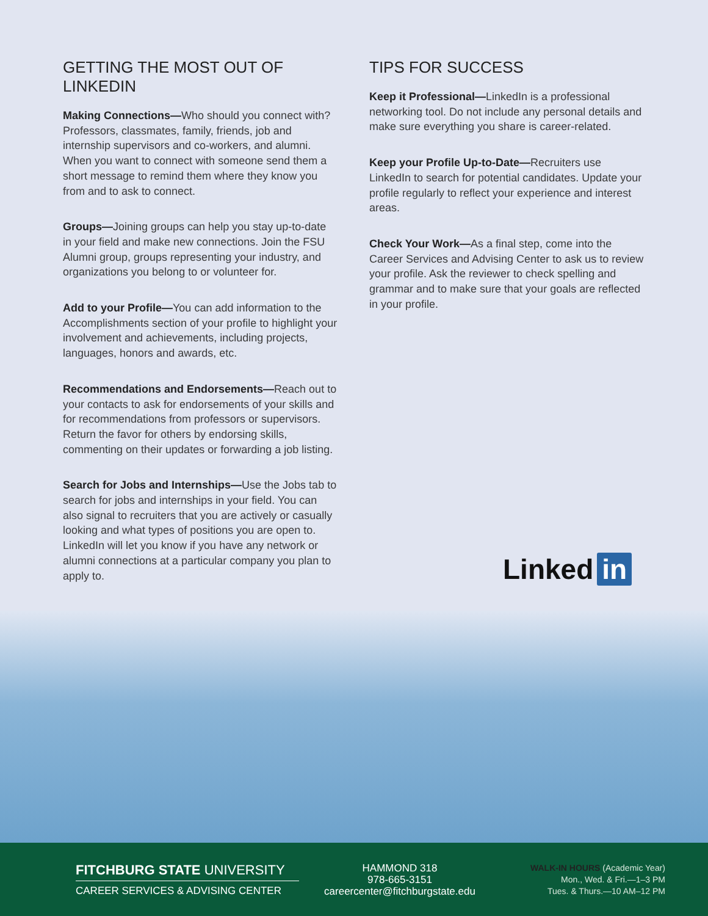GETTING THE MOST OUT OF LINKEDIN
Making Connections—Who should you connect with? Professors, classmates, family, friends, job and internship supervisors and co-workers, and alumni. When you want to connect with someone send them a short message to remind them where they know you from and to ask to connect.
Groups—Joining groups can help you stay up-to-date in your field and make new connections. Join the FSU Alumni group, groups representing your industry, and organizations you belong to or volunteer for.
Add to your Profile—You can add information to the Accomplishments section of your profile to highlight your involvement and achievements, including projects, languages, honors and awards, etc.
Recommendations and Endorsements—Reach out to your contacts to ask for endorsements of your skills and for recommendations from professors or supervisors. Return the favor for others by endorsing skills, commenting on their updates or forwarding a job listing.
Search for Jobs and Internships—Use the Jobs tab to search for jobs and internships in your field. You can also signal to recruiters that you are actively or casually looking and what types of positions you are open to. LinkedIn will let you know if you have any network or alumni connections at a particular company you plan to apply to.
TIPS FOR SUCCESS
Keep it Professional—LinkedIn is a professional networking tool. Do not include any personal details and make sure everything you share is career-related.
Keep your Profile Up-to-Date—Recruiters use LinkedIn to search for potential candidates. Update your profile regularly to reflect your experience and interest areas.
Check Your Work—As a final step, come into the Career Services and Advising Center to ask us to review your profile. Ask the reviewer to check spelling and grammar and to make sure that your goals are reflected in your profile.
Linked in
FITCHBURG STATE UNIVERSITY
CAREER SERVICES & ADVISING CENTER
HAMMOND 318
978-665-3151
careercenter@fitchburgstate.edu
WALK-IN HOURS (Academic Year)
Mon., Wed. & Fri.—1–3 PM
Tues. & Thurs.—10 AM–12 PM